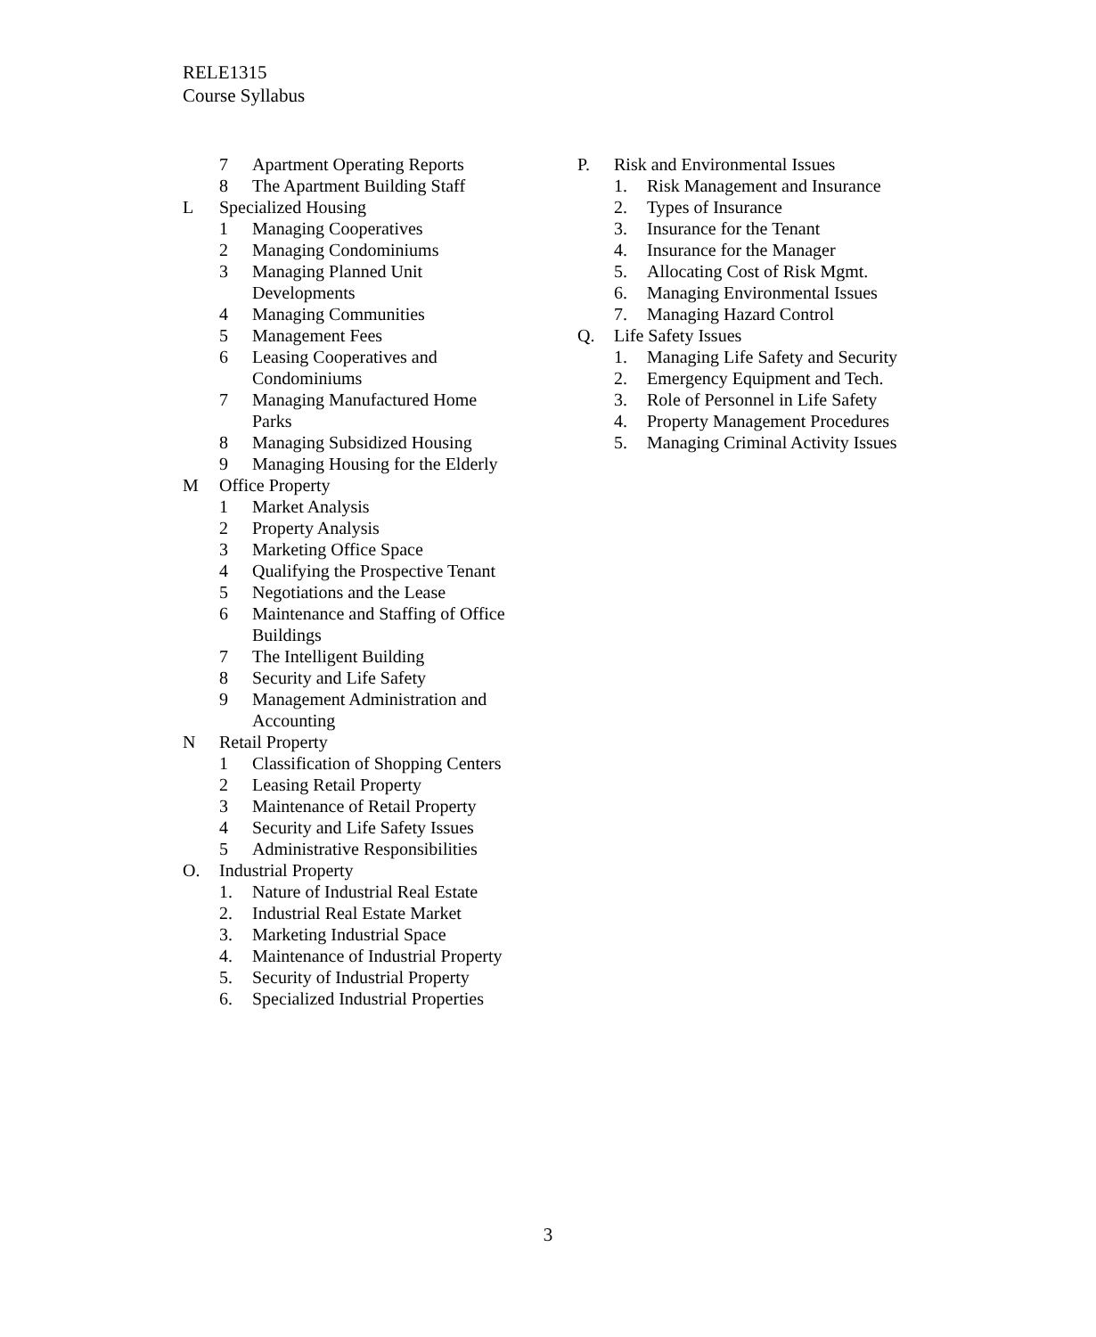RELE1315
Course Syllabus
7 Apartment Operating Reports
8 The Apartment Building Staff
L Specialized Housing
1 Managing Cooperatives
2 Managing Condominiums
3 Managing Planned Unit
Developments
4 Managing Communities
5 Management Fees
6 Leasing Cooperatives and
Condominiums
7 Managing Manufactured Home
Parks
8 Managing Subsidized Housing
9 Managing Housing for the Elderly
M Office Property
1 Market Analysis
2 Property Analysis
3 Marketing Office Space
4 Qualifying the Prospective Tenant
5 Negotiations and the Lease
6 Maintenance and Staffing of Office
Buildings
7 The Intelligent Building
8 Security and Life Safety
9 Management Administration and
Accounting
N Retail Property
1 Classification of Shopping Centers
2 Leasing Retail Property
3 Maintenance of Retail Property
4 Security and Life Safety Issues
5 Administrative Responsibilities
O. Industrial Property
1. Nature of Industrial Real Estate
2. Industrial Real Estate Market
3. Marketing Industrial Space
4. Maintenance of Industrial Property
5. Security of Industrial Property
6. Specialized Industrial Properties
P. Risk and Environmental Issues
1. Risk Management and Insurance
2. Types of Insurance
3. Insurance for the Tenant
4. Insurance for the Manager
5. Allocating Cost of Risk Mgmt.
6. Managing Environmental Issues
7. Managing Hazard Control
Q. Life Safety Issues
1. Managing Life Safety and Security
2. Emergency Equipment and Tech.
3. Role of Personnel in Life Safety
4. Property Management Procedures
5. Managing Criminal Activity Issues
3